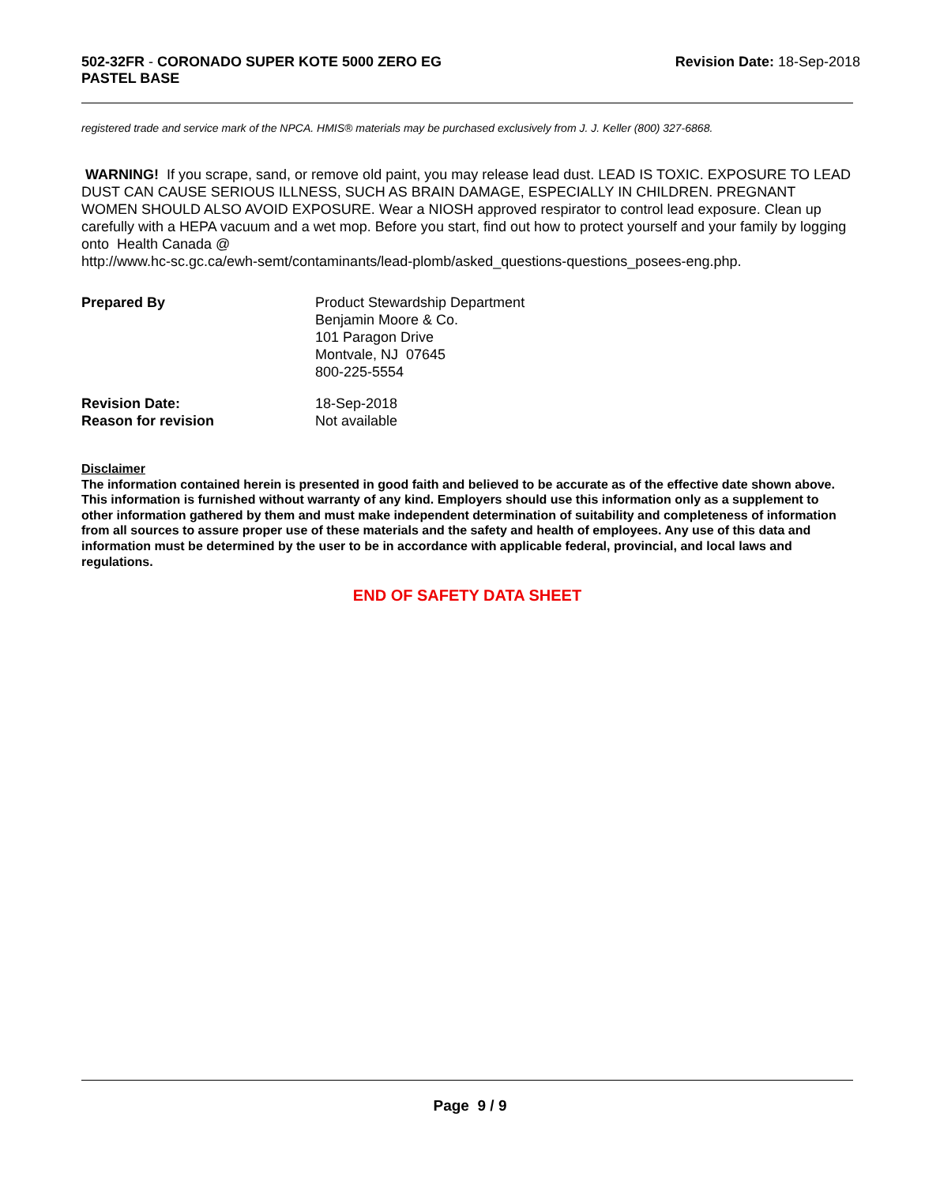502-32FR - CORONADO SUPER KOTE 5000 ZERO EG
PASTEL BASE
Revision Date: 18-Sep-2018
registered trade and service mark of the NPCA. HMIS® materials may be purchased exclusively from J. J. Keller (800) 327-6868.
WARNING! If you scrape, sand, or remove old paint, you may release lead dust. LEAD IS TOXIC. EXPOSURE TO LEAD DUST CAN CAUSE SERIOUS ILLNESS, SUCH AS BRAIN DAMAGE, ESPECIALLY IN CHILDREN. PREGNANT WOMEN SHOULD ALSO AVOID EXPOSURE. Wear a NIOSH approved respirator to control lead exposure. Clean up carefully with a HEPA vacuum and a wet mop. Before you start, find out how to protect yourself and your family by logging onto Health Canada @
http://www.hc-sc.gc.ca/ewh-semt/contaminants/lead-plomb/asked_questions-questions_posees-eng.php.
Prepared By Product Stewardship Department
Benjamin Moore & Co.
101 Paragon Drive
Montvale, NJ 07645
800-225-5554
Revision Date:
Reason for revision
18-Sep-2018
Not available
Disclaimer
The information contained herein is presented in good faith and believed to be accurate as of the effective date shown above. This information is furnished without warranty of any kind. Employers should use this information only as a supplement to other information gathered by them and must make independent determination of suitability and completeness of information from all sources to assure proper use of these materials and the safety and health of employees. Any use of this data and information must be determined by the user to be in accordance with applicable federal, provincial, and local laws and regulations.
END OF SAFETY DATA SHEET
Page 9 / 9